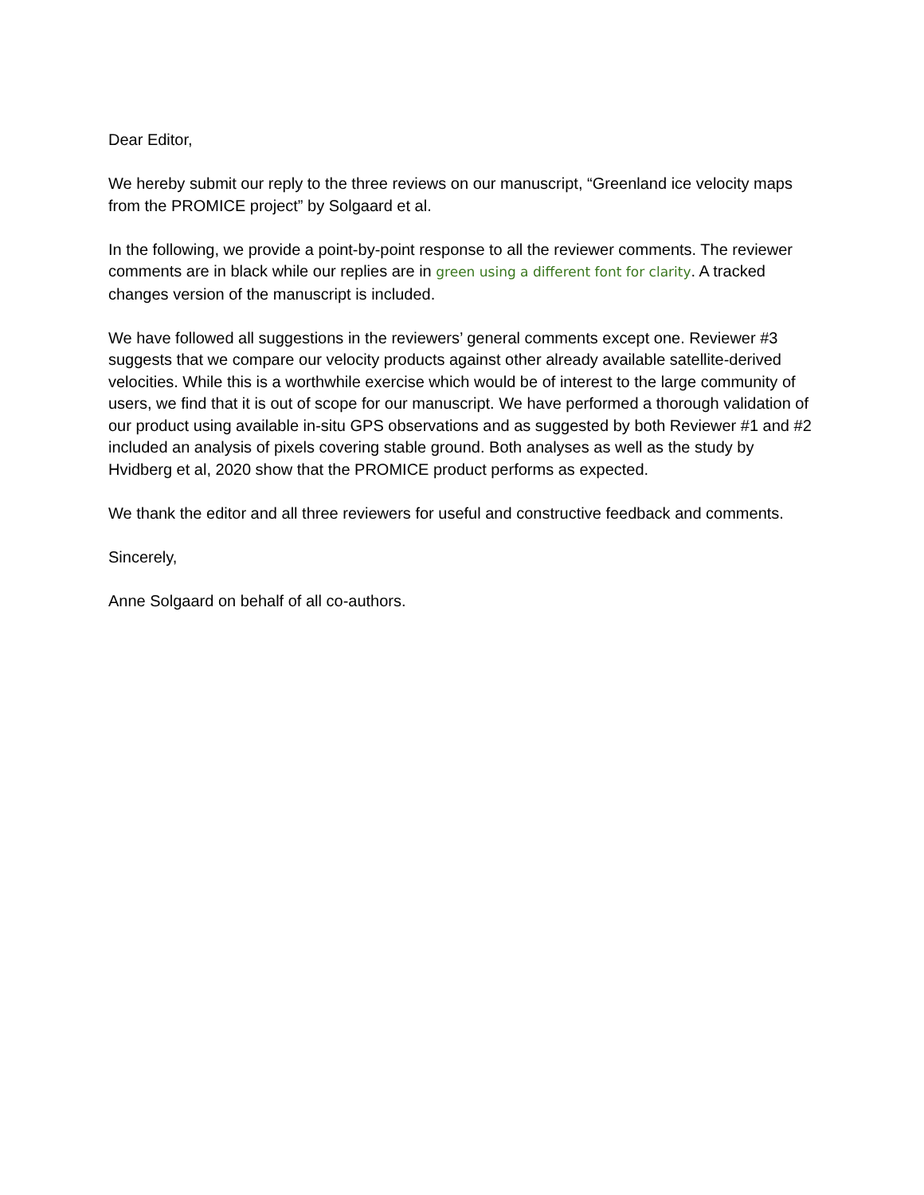Dear Editor,
We hereby submit our reply to the three reviews on our manuscript, “Greenland ice velocity maps from the PROMICE project” by Solgaard et al.
In the following, we provide a point-by-point response to all the reviewer comments. The reviewer comments are in black while our replies are in green using a different font for clarity. A tracked changes version of the manuscript is included.
We have followed all suggestions in the reviewers’ general comments except one. Reviewer #3 suggests that we compare our velocity products against other already available satellite-derived velocities. While this is a worthwhile exercise which would be of interest to the large community of users, we find that it is out of scope for our manuscript. We have performed a thorough validation of our product using available in-situ GPS observations and as suggested by both Reviewer #1 and #2 included an analysis of pixels covering stable ground. Both analyses as well as the study by Hvidberg et al, 2020 show that the PROMICE product performs as expected.
We thank the editor and all three reviewers for useful and constructive feedback and comments.
Sincerely,
Anne Solgaard on behalf of all co-authors.